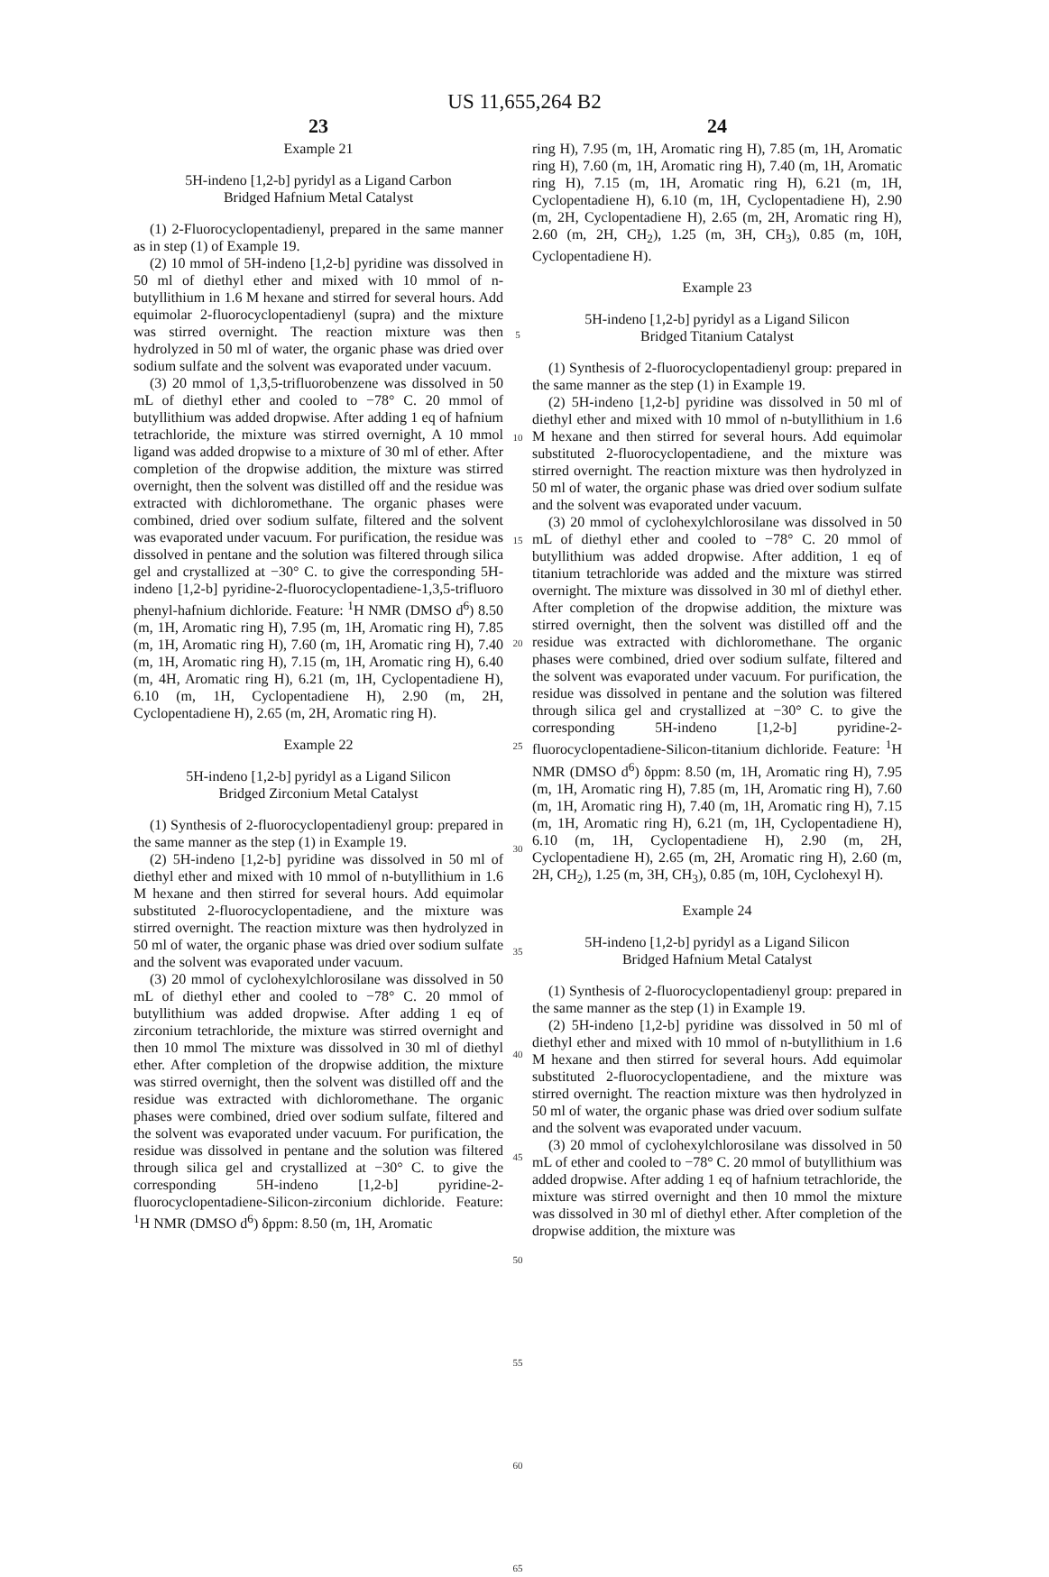US 11,655,264 B2
23
Example 21
5H-indeno [1,2-b] pyridyl as a Ligand Carbon
Bridged Hafnium Metal Catalyst
(1) 2-Fluorocyclopentadienyl, prepared in the same manner as in step (1) of Example 19.
(2) 10 mmol of 5H-indeno [1,2-b] pyridine was dissolved in 50 ml of diethyl ether and mixed with 10 mmol of n-butyllithium in 1.6 M hexane and stirred for several hours. Add equimolar 2-fluorocyclopentadienyl (supra) and the mixture was stirred overnight. The reaction mixture was then hydrolyzed in 50 ml of water, the organic phase was dried over sodium sulfate and the solvent was evaporated under vacuum.
(3) 20 mmol of 1,3,5-trifluorobenzene was dissolved in 50 mL of diethyl ether and cooled to −78° C. 20 mmol of butyllithium was added dropwise. After adding 1 eq of hafnium tetrachloride, the mixture was stirred overnight, A 10 mmol ligand was added dropwise to a mixture of 30 ml of ether. After completion of the dropwise addition, the mixture was stirred overnight, then the solvent was distilled off and the residue was extracted with dichloromethane. The organic phases were combined, dried over sodium sulfate, filtered and the solvent was evaporated under vacuum. For purification, the residue was dissolved in pentane and the solution was filtered through silica gel and crystallized at −30° C. to give the corresponding 5H-indeno [1,2-b] pyridine-2-fluorocyclopentadiene-1,3,5-trifluoro phenyl-hafnium dichloride. Feature: <sup>1</sup>H NMR (DMSO d<sup>6</sup>) 8.50 (m, 1H, Aromatic ring H), 7.95 (m, 1H, Aromatic ring H), 7.85 (m, 1H, Aromatic ring H), 7.60 (m, 1H, Aromatic ring H), 7.40 (m, 1H, Aromatic ring H), 7.15 (m, 1H, Aromatic ring H), 6.40 (m, 4H, Aromatic ring H), 6.21 (m, 1H, Cyclopentadiene H), 6.10 (m, 1H, Cyclopentadiene H), 2.90 (m, 2H, Cyclopentadiene H), 2.65 (m, 2H, Aromatic ring H).
Example 22
5H-indeno [1,2-b] pyridyl as a Ligand Silicon
Bridged Zirconium Metal Catalyst
(1) Synthesis of 2-fluorocyclopentadienyl group: prepared in the same manner as the step (1) in Example 19.
(2) 5H-indeno [1,2-b] pyridine was dissolved in 50 ml of diethyl ether and mixed with 10 mmol of n-butyllithium in 1.6 M hexane and then stirred for several hours. Add equimolar substituted 2-fluorocyclopentadiene, and the mixture was stirred overnight. The reaction mixture was then hydrolyzed in 50 ml of water, the organic phase was dried over sodium sulfate and the solvent was evaporated under vacuum.
(3) 20 mmol of cyclohexylchlorosilane was dissolved in 50 mL of diethyl ether and cooled to −78° C. 20 mmol of butyllithium was added dropwise. After adding 1 eq of zirconium tetrachloride, the mixture was stirred overnight and then 10 mmol The mixture was dissolved in 30 ml of diethyl ether. After completion of the dropwise addition, the mixture was stirred overnight, then the solvent was distilled off and the residue was extracted with dichloromethane. The organic phases were combined, dried over sodium sulfate, filtered and the solvent was evaporated under vacuum. For purification, the residue was dissolved in pentane and the solution was filtered through silica gel and crystallized at −30° C. to give the corresponding 5H-indeno [1,2-b] pyridine-2-fluorocyclopentadiene-Silicon-zirconium dichloride. Feature: <sup>1</sup>H NMR (DMSO d<sup>6</sup>) δppm: 8.50 (m, 1H, Aromatic
5
10
15
20
25
30
35
40
45
50
55
60
65
24
ring H), 7.95 (m, 1H, Aromatic ring H), 7.85 (m, 1H, Aromatic ring H), 7.60 (m, 1H, Aromatic ring H), 7.40 (m, 1H, Aromatic ring H), 7.15 (m, 1H, Aromatic ring H), 6.21 (m, 1H, Cyclopentadiene H), 6.10 (m, 1H, Cyclopentadiene H), 2.90 (m, 2H, Cyclopentadiene H), 2.65 (m, 2H, Aromatic ring H), 2.60 (m, 2H, CH<sub>2</sub>), 1.25 (m, 3H, CH<sub>3</sub>), 0.85 (m, 10H, Cyclopentadiene H).
Example 23
5H-indeno [1,2-b] pyridyl as a Ligand Silicon
Bridged Titanium Catalyst
(1) Synthesis of 2-fluorocyclopentadienyl group: prepared in the same manner as the step (1) in Example 19.
(2) 5H-indeno [1,2-b] pyridine was dissolved in 50 ml of diethyl ether and mixed with 10 mmol of n-butyllithium in 1.6 M hexane and then stirred for several hours. Add equimolar substituted 2-fluorocyclopentadiene, and the mixture was stirred overnight. The reaction mixture was then hydrolyzed in 50 ml of water, the organic phase was dried over sodium sulfate and the solvent was evaporated under vacuum.
(3) 20 mmol of cyclohexylchlorosilane was dissolved in 50 mL of diethyl ether and cooled to −78° C. 20 mmol of butyllithium was added dropwise. After addition, 1 eq of titanium tetrachloride was added and the mixture was stirred overnight. The mixture was dissolved in 30 ml of diethyl ether. After completion of the dropwise addition, the mixture was stirred overnight, then the solvent was distilled off and the residue was extracted with dichloromethane. The organic phases were combined, dried over sodium sulfate, filtered and the solvent was evaporated under vacuum. For purification, the residue was dissolved in pentane and the solution was filtered through silica gel and crystallized at −30° C. to give the corresponding 5H-indeno [1,2-b] pyridine-2-fluorocyclopentadiene-Silicon-titanium dichloride. Feature: <sup>1</sup>H NMR (DMSO d<sup>6</sup>) δppm: 8.50 (m, 1H, Aromatic ring H), 7.95 (m, 1H, Aromatic ring H), 7.85 (m, 1H, Aromatic ring H), 7.60 (m, 1H, Aromatic ring H), 7.40 (m, 1H, Aromatic ring H), 7.15 (m, 1H, Aromatic ring H), 6.21 (m, 1H, Cyclopentadiene H), 6.10 (m, 1H, Cyclopentadiene H), 2.90 (m, 2H, Cyclopentadiene H), 2.65 (m, 2H, Aromatic ring H), 2.60 (m, 2H, CH<sub>2</sub>), 1.25 (m, 3H, CH<sub>3</sub>), 0.85 (m, 10H, Cyclohexyl H).
Example 24
5H-indeno [1,2-b] pyridyl as a Ligand Silicon
Bridged Hafnium Metal Catalyst
(1) Synthesis of 2-fluorocyclopentadienyl group: prepared in the same manner as the step (1) in Example 19.
(2) 5H-indeno [1,2-b] pyridine was dissolved in 50 ml of diethyl ether and mixed with 10 mmol of n-butyllithium in 1.6 M hexane and then stirred for several hours. Add equimolar substituted 2-fluorocyclopentadiene, and the mixture was stirred overnight. The reaction mixture was then hydrolyzed in 50 ml of water, the organic phase was dried over sodium sulfate and the solvent was evaporated under vacuum.
(3) 20 mmol of cyclohexylchlorosilane was dissolved in 50 mL of ether and cooled to −78° C. 20 mmol of butyllithium was added dropwise. After adding 1 eq of hafnium tetrachloride, the mixture was stirred overnight and then 10 mmol the mixture was dissolved in 30 ml of diethyl ether. After completion of the dropwise addition, the mixture was